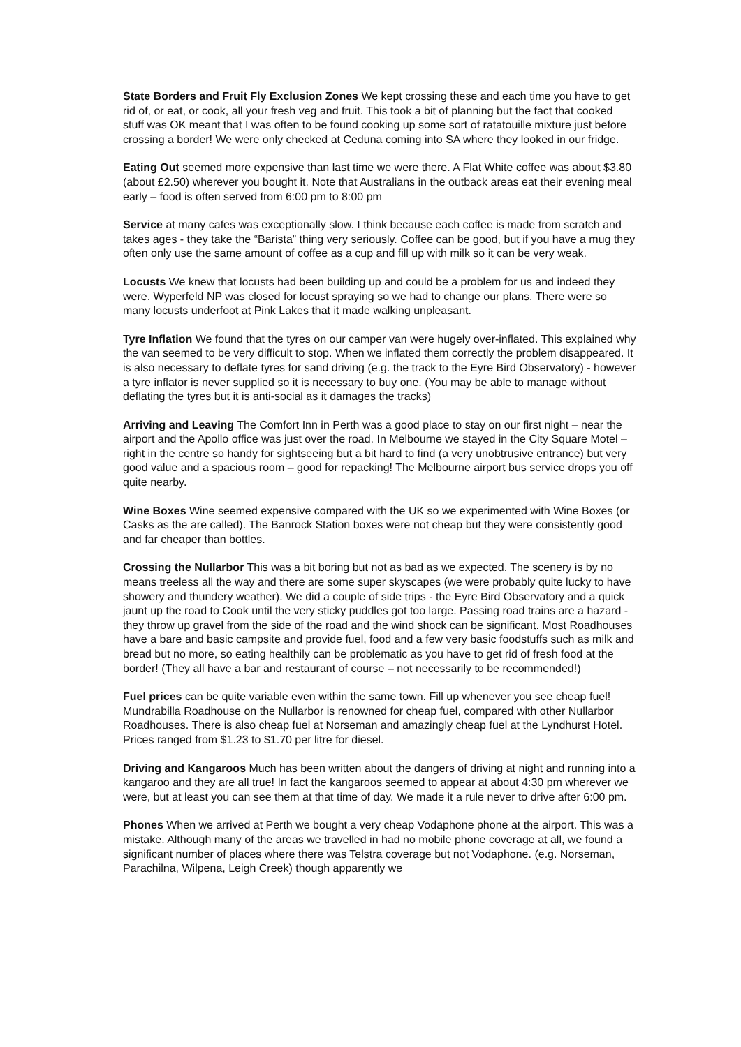State Borders and Fruit Fly Exclusion Zones We kept crossing these and each time you have to get rid of, or eat, or cook, all your fresh veg and fruit. This took a bit of planning but the fact that cooked stuff was OK meant that I was often to be found cooking up some sort of ratatouille mixture just before crossing a border! We were only checked at Ceduna coming into SA where they looked in our fridge.
Eating Out seemed more expensive than last time we were there. A Flat White coffee was about $3.80 (about £2.50) wherever you bought it. Note that Australians in the outback areas eat their evening meal early – food is often served from 6:00 pm to 8:00 pm
Service at many cafes was exceptionally slow. I think because each coffee is made from scratch and takes ages - they take the “Barista” thing very seriously. Coffee can be good, but if you have a mug they often only use the same amount of coffee as a cup and fill up with milk so it can be very weak.
Locusts We knew that locusts had been building up and could be a problem for us and indeed they were. Wyperfeld NP was closed for locust spraying so we had to change our plans. There were so many locusts underfoot at Pink Lakes that it made walking unpleasant.
Tyre Inflation We found that the tyres on our camper van were hugely over-inflated. This explained why the van seemed to be very difficult to stop. When we inflated them correctly the problem disappeared. It is also necessary to deflate tyres for sand driving (e.g. the track to the Eyre Bird Observatory) - however a tyre inflator is never supplied so it is necessary to buy one. (You may be able to manage without deflating the tyres but it is anti-social as it damages the tracks)
Arriving and Leaving The Comfort Inn in Perth was a good place to stay on our first night – near the airport and the Apollo office was just over the road. In Melbourne we stayed in the City Square Motel – right in the centre so handy for sightseeing but a bit hard to find (a very unobtrusive entrance) but very good value and a spacious room – good for repacking! The Melbourne airport bus service drops you off quite nearby.
Wine Boxes Wine seemed expensive compared with the UK so we experimented with Wine Boxes (or Casks as the are called). The Banrock Station boxes were not cheap but they were consistently good and far cheaper than bottles.
Crossing the Nullarbor This was a bit boring but not as bad as we expected. The scenery is by no means treeless all the way and there are some super skyscapes (we were probably quite lucky to have showery and thundery weather). We did a couple of side trips - the Eyre Bird Observatory and a quick jaunt up the road to Cook until the very sticky puddles got too large. Passing road trains are a hazard - they throw up gravel from the side of the road and the wind shock can be significant. Most Roadhouses have a bare and basic campsite and provide fuel, food and a few very basic foodstuffs such as milk and bread but no more, so eating healthily can be problematic as you have to get rid of fresh food at the border! (They all have a bar and restaurant of course – not necessarily to be recommended!)
Fuel prices can be quite variable even within the same town. Fill up whenever you see cheap fuel! Mundrabilla Roadhouse on the Nullarbor is renowned for cheap fuel, compared with other Nullarbor Roadhouses. There is also cheap fuel at Norseman and amazingly cheap fuel at the Lyndhurst Hotel. Prices ranged from $1.23 to $1.70 per litre for diesel.
Driving and Kangaroos Much has been written about the dangers of driving at night and running into a kangaroo and they are all true! In fact the kangaroos seemed to appear at about 4:30 pm wherever we were, but at least you can see them at that time of day. We made it a rule never to drive after 6:00 pm.
Phones When we arrived at Perth we bought a very cheap Vodaphone phone at the airport. This was a mistake. Although many of the areas we travelled in had no mobile phone coverage at all, we found a significant number of places where there was Telstra coverage but not Vodaphone. (e.g. Norseman, Parachilna, Wilpena, Leigh Creek) though apparently we